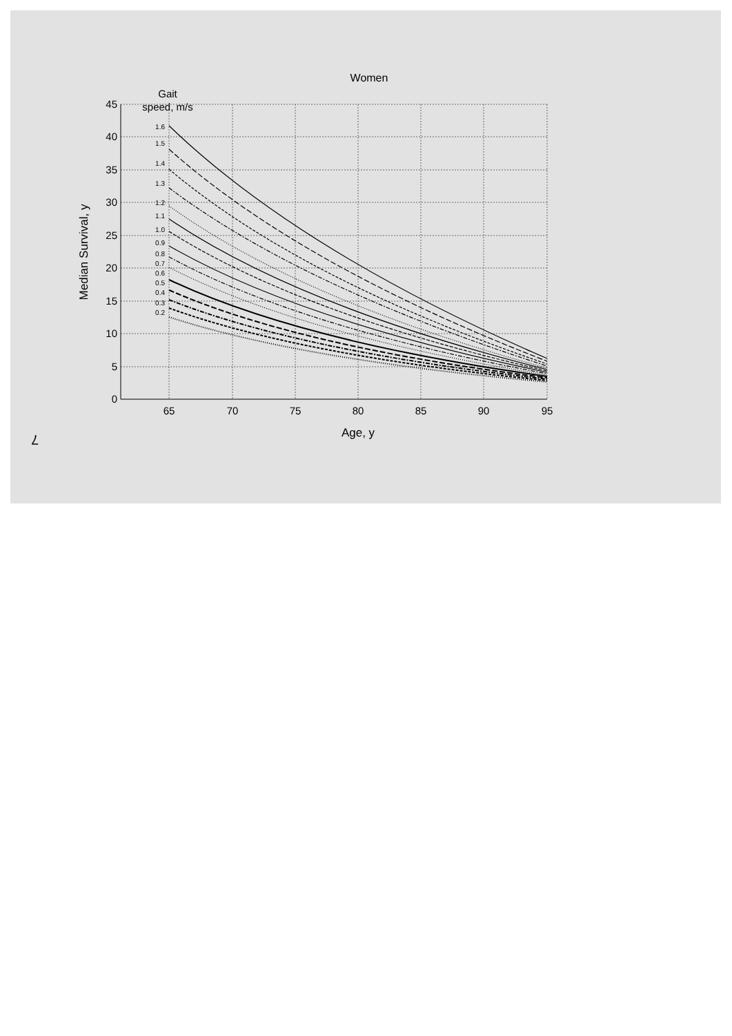Women
Gait
speed, m/s
45
40
35
30
25
20
15
10
5
0
65
70
75
80
85
90
95
Age, y
Median Survival, y
1.6
1.5
1.4
1.3
1.2
1.1
1.0
0.9
0.8
0.7
0.6
0.5
0.4
0.3
0.2
7